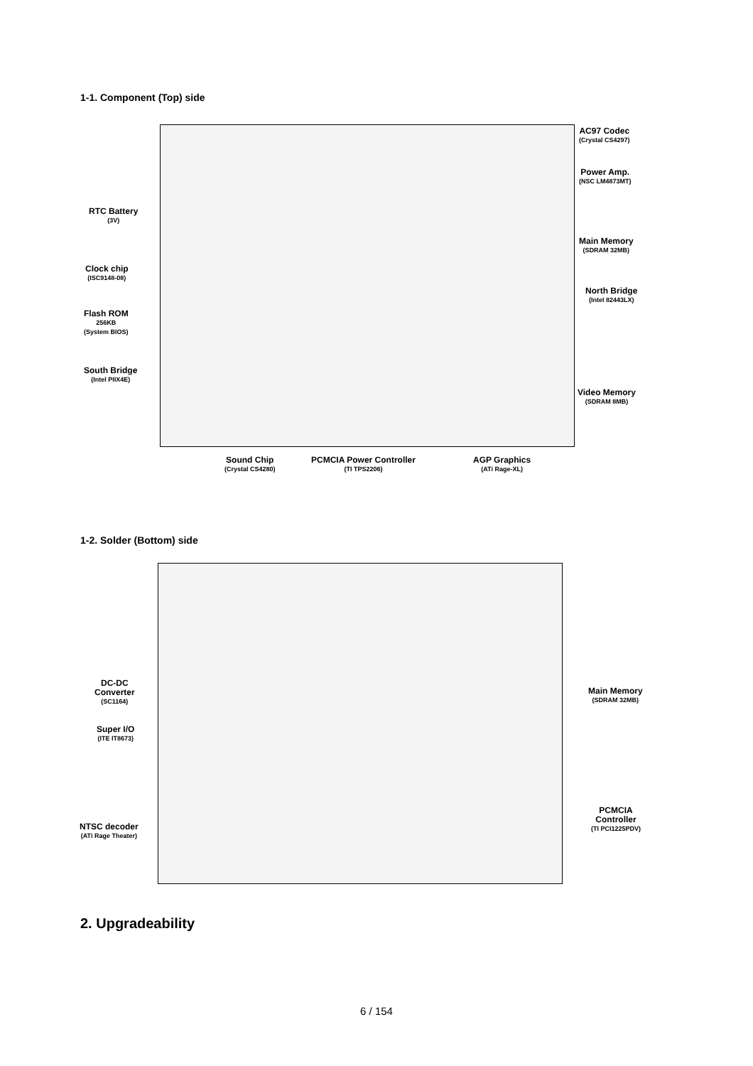1-1. Component (Top) side
AC97 Codec
(Crystal CS4297)
Power Amp.
(NSC LM4873MT)
RTC Battery
(3V)
Main Memory
(SDRAM 32MB)
Clock chip
(ISC9148-08)
North Bridge
(Intel 82443LX)
Flash ROM
256KB
(System BIOS)
South Bridge
(Intel PIIX4E)
Video Memory
(SDRAM 8MB)
Sound Chip
(Crystal CS4280)
PCMCIA Power Controller
(TI TPS2206)
AGP Graphics
(ATi Rage-XL)
1-2. Solder (Bottom) side
DC-DC
Converter
(SC1164)
Main Memory
(SDRAM 32MB)
Super I/O
(ITE IT8673)
PCMCIA
Controller
(TI PCI1225PDV)
NTSC decoder
(ATi Rage Theater)
2. Upgradeability
6 / 154